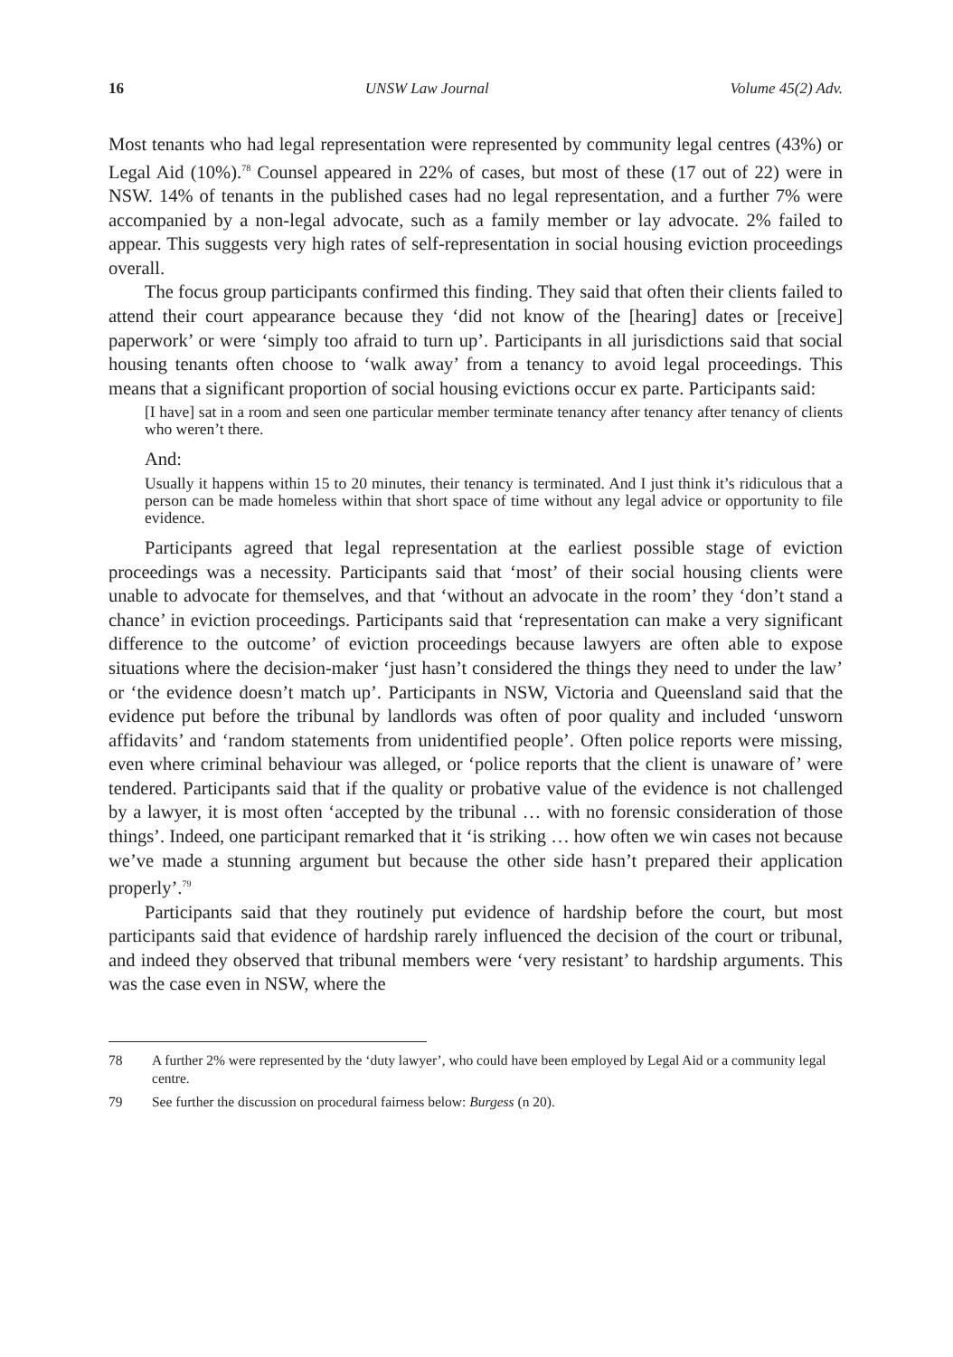16 UNSW Law Journal Volume 45(2) Adv.
Most tenants who had legal representation were represented by community legal centres (43%) or Legal Aid (10%).<sup>78</sup> Counsel appeared in 22% of cases, but most of these (17 out of 22) were in NSW. 14% of tenants in the published cases had no legal representation, and a further 7% were accompanied by a non-legal advocate, such as a family member or lay advocate. 2% failed to appear. This suggests very high rates of self-representation in social housing eviction proceedings overall.
The focus group participants confirmed this finding. They said that often their clients failed to attend their court appearance because they ‘did not know of the [hearing] dates or [receive] paperwork’ or were ‘simply too afraid to turn up’. Participants in all jurisdictions said that social housing tenants often choose to ‘walk away’ from a tenancy to avoid legal proceedings. This means that a significant proportion of social housing evictions occur ex parte. Participants said:
[I have] sat in a room and seen one particular member terminate tenancy after tenancy after tenancy of clients who weren’t there.
And:
Usually it happens within 15 to 20 minutes, their tenancy is terminated. And I just think it’s ridiculous that a person can be made homeless within that short space of time without any legal advice or opportunity to file evidence.
Participants agreed that legal representation at the earliest possible stage of eviction proceedings was a necessity. Participants said that ‘most’ of their social housing clients were unable to advocate for themselves, and that ‘without an advocate in the room’ they ‘don’t stand a chance’ in eviction proceedings. Participants said that ‘representation can make a very significant difference to the outcome’ of eviction proceedings because lawyers are often able to expose situations where the decision-maker ‘just hasn’t considered the things they need to under the law’ or ‘the evidence doesn’t match up’. Participants in NSW, Victoria and Queensland said that the evidence put before the tribunal by landlords was often of poor quality and included ‘unsworn affidavits’ and ‘random statements from unidentified people’. Often police reports were missing, even where criminal behaviour was alleged, or ‘police reports that the client is unaware of’ were tendered. Participants said that if the quality or probative value of the evidence is not challenged by a lawyer, it is most often ‘accepted by the tribunal … with no forensic consideration of those things’. Indeed, one participant remarked that it ‘is striking … how often we win cases not because we’ve made a stunning argument but because the other side hasn’t prepared their application properly’.<sup>79</sup>
Participants said that they routinely put evidence of hardship before the court, but most participants said that evidence of hardship rarely influenced the decision of the court or tribunal, and indeed they observed that tribunal members were ‘very resistant’ to hardship arguments. This was the case even in NSW, where the
78 A further 2% were represented by the ‘duty lawyer’, who could have been employed by Legal Aid or a community legal centre.
79 See further the discussion on procedural fairness below: Burgess (n 20).